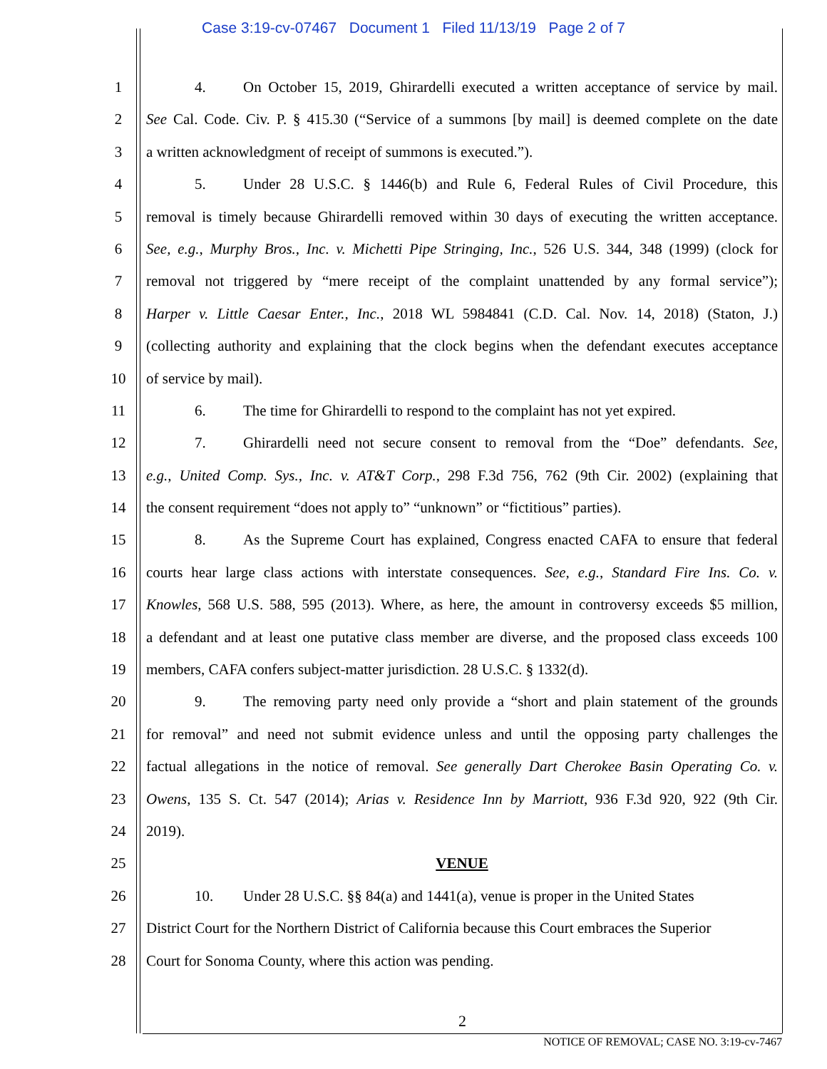Case 3:19-cv-07467 Document 1 Filed 11/13/19 Page 2 of 7
1 4. On October 15, 2019, Ghirardelli executed a written acceptance of service by mail.
2 See Cal. Code. Civ. P. § 415.30 (“Service of a summons [by mail] is deemed complete on the date
3 a written acknowledgment of receipt of summons is executed.”).
4 5. Under 28 U.S.C. § 1446(b) and Rule 6, Federal Rules of Civil Procedure, this
5 removal is timely because Ghirardelli removed within 30 days of executing the written acceptance.
6 See, e.g., Murphy Bros., Inc. v. Michetti Pipe Stringing, Inc., 526 U.S. 344, 348 (1999) (clock for
7 removal not triggered by “mere receipt of the complaint unattended by any formal service”);
8 Harper v. Little Caesar Enter., Inc., 2018 WL 5984841 (C.D. Cal. Nov. 14, 2018) (Staton, J.)
9 (collecting authority and explaining that the clock begins when the defendant executes acceptance
10 of service by mail).
11 6. The time for Ghirardelli to respond to the complaint has not yet expired.
12 7. Ghirardelli need not secure consent to removal from the “Doe” defendants. See,
13 e.g., United Comp. Sys., Inc. v. AT&T Corp., 298 F.3d 756, 762 (9th Cir. 2002) (explaining that
14 the consent requirement “does not apply to” “unknown” or “fictitious” parties).
15 8. As the Supreme Court has explained, Congress enacted CAFA to ensure that federal
16 courts hear large class actions with interstate consequences. See, e.g., Standard Fire Ins. Co. v.
17 Knowles, 568 U.S. 588, 595 (2013). Where, as here, the amount in controversy exceeds $5 million,
18 a defendant and at least one putative class member are diverse, and the proposed class exceeds 100
19 members, CAFA confers subject-matter jurisdiction. 28 U.S.C. § 1332(d).
20 9. The removing party need only provide a “short and plain statement of the grounds
21 for removal” and need not submit evidence unless and until the opposing party challenges the
22 factual allegations in the notice of removal. See generally Dart Cherokee Basin Operating Co. v.
23 Owens, 135 S. Ct. 547 (2014); Arias v. Residence Inn by Marriott, 936 F.3d 920, 922 (9th Cir.
24 2019).
25 VENUE
26 10. Under 28 U.S.C. §§ 84(a) and 1441(a), venue is proper in the United States
27 District Court for the Northern District of California because this Court embraces the Superior
28 Court for Sonoma County, where this action was pending.
2
NOTICE OF REMOVAL; CASE NO. 3:19-cv-7467